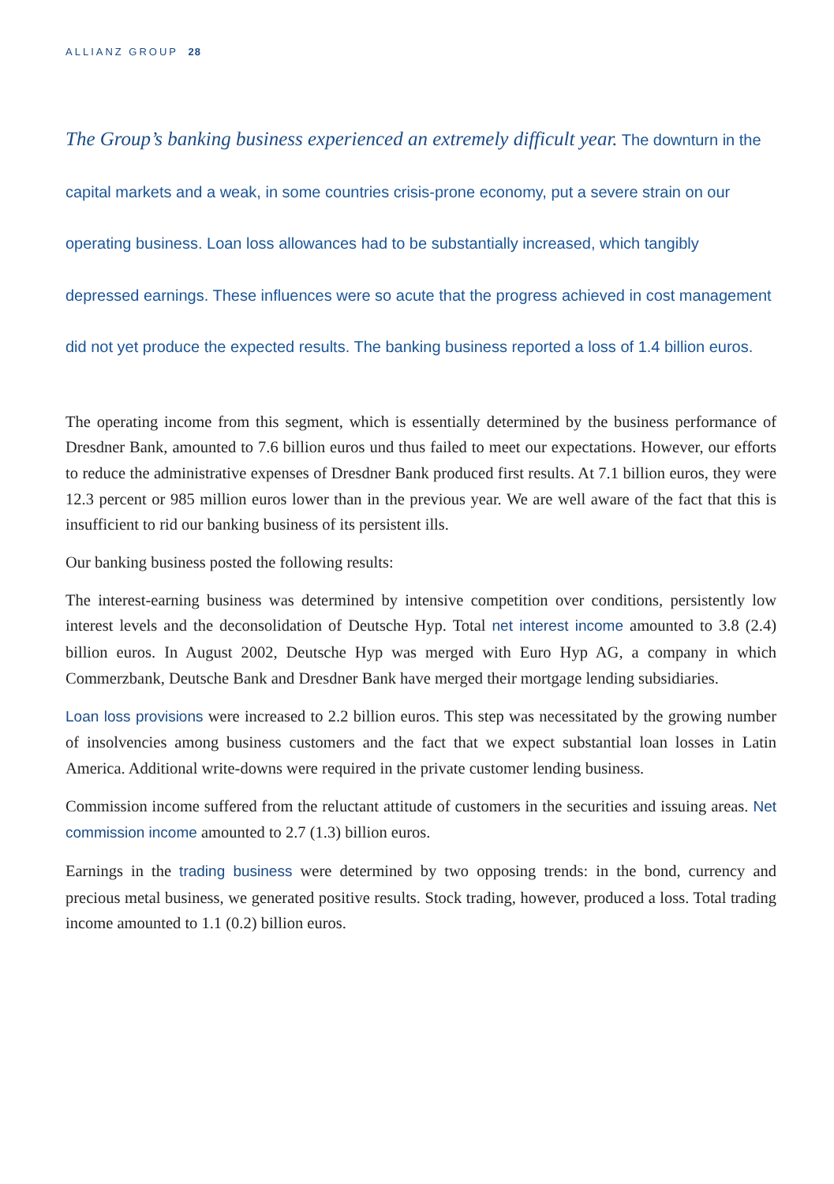ALLIANZ GROUP 28
The Group’s banking business experienced an extremely difficult year. The downturn in the capital markets and a weak, in some countries crisis-prone economy, put a severe strain on our operating business. Loan loss allowances had to be substantially increased, which tangibly depressed earnings. These influences were so acute that the progress achieved in cost management did not yet produce the expected results. The banking business reported a loss of 1.4 billion euros.
The operating income from this segment, which is essentially determined by the business performance of Dresdner Bank, amounted to 7.6 billion euros und thus failed to meet our expectations. However, our efforts to reduce the administrative expenses of Dresdner Bank produced first results. At 7.1 billion euros, they were 12.3 percent or 985 million euros lower than in the previous year. We are well aware of the fact that this is insufficient to rid our banking business of its persistent ills.
Our banking business posted the following results:
The interest-earning business was determined by intensive competition over conditions, persistently low interest levels and the deconsolidation of Deutsche Hyp. Total net interest income amounted to 3.8 (2.4) billion euros. In August 2002, Deutsche Hyp was merged with Euro Hyp AG, a company in which Commerzbank, Deutsche Bank and Dresdner Bank have merged their mortgage lending subsidiaries.
Loan loss provisions were increased to 2.2 billion euros. This step was necessitated by the growing number of insolvencies among business customers and the fact that we expect substantial loan losses in Latin America. Additional write-downs were required in the private customer lending business.
Commission income suffered from the reluctant attitude of customers in the securities and issuing areas. Net commission income amounted to 2.7 (1.3) billion euros.
Earnings in the trading business were determined by two opposing trends: in the bond, currency and precious metal business, we generated positive results. Stock trading, however, produced a loss. Total trading income amounted to 1.1 (0.2) billion euros.